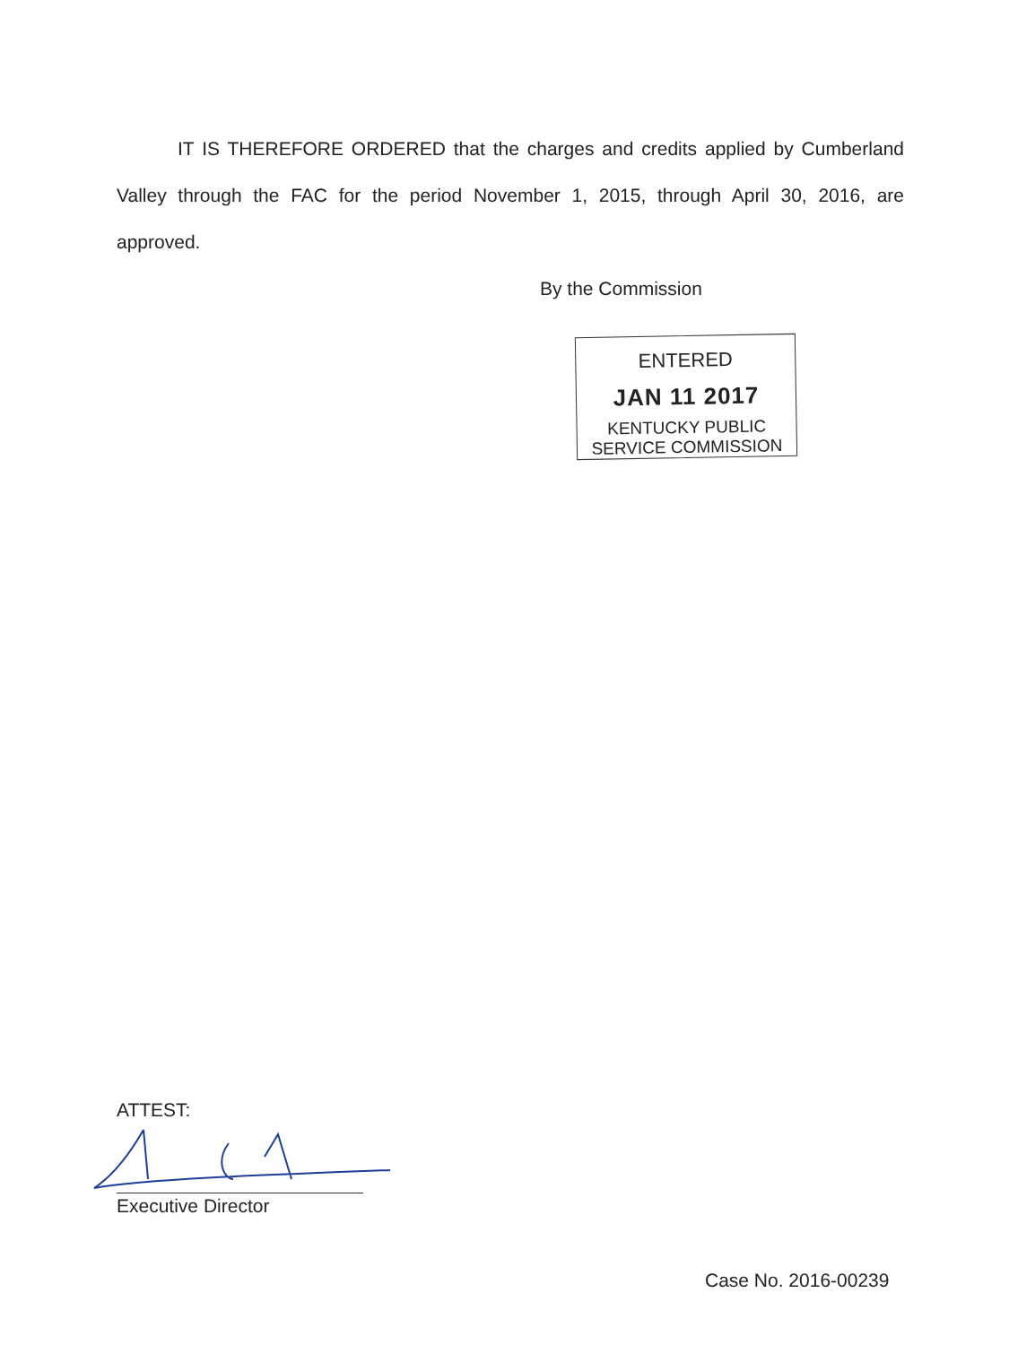IT IS THEREFORE ORDERED that the charges and credits applied by Cumberland Valley through the FAC for the period November 1, 2015, through April 30, 2016, are approved.
By the Commission
ENTERED
JAN 11 2017
KENTUCKY PUBLIC
SERVICE COMMISSION
ATTEST:
Executive Director
Case No. 2016-00239